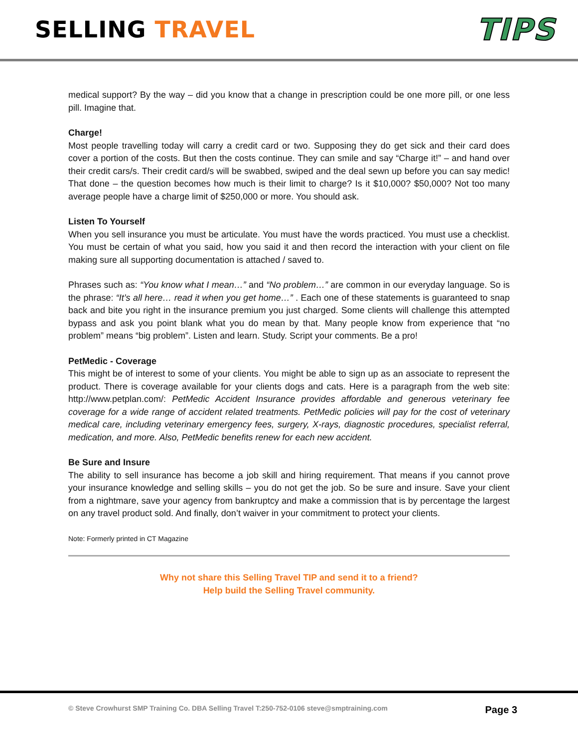SELLING TRAVEL
TIPS
medical support? By the way – did you know that a change in prescription could be one more pill, or one less pill. Imagine that.
Charge!
Most people travelling today will carry a credit card or two. Supposing they do get sick and their card does cover a portion of the costs. But then the costs continue. They can smile and say “Charge it!” – and hand over their credit cars/s. Their credit card/s will be swabbed, swiped and the deal sewn up before you can say medic! That done – the question becomes how much is their limit to charge? Is it $10,000? $50,000? Not too many average people have a charge limit of $250,000 or more. You should ask.
Listen To Yourself
When you sell insurance you must be articulate. You must have the words practiced. You must use a checklist. You must be certain of what you said, how you said it and then record the interaction with your client on file making sure all supporting documentation is attached / saved to.
Phrases such as: “You know what I mean…” and “No problem…” are common in our everyday language. So is the phrase: “It’s all here… read it when you get home…” . Each one of these statements is guaranteed to snap back and bite you right in the insurance premium you just charged. Some clients will challenge this attempted bypass and ask you point blank what you do mean by that. Many people know from experience that “no problem” means “big problem”. Listen and learn. Study. Script your comments. Be a pro!
PetMedic - Coverage
This might be of interest to some of your clients. You might be able to sign up as an associate to represent the product. There is coverage available for your clients dogs and cats. Here is a paragraph from the web site: http://www.petplan.com/: PetMedic Accident Insurance provides affordable and generous veterinary fee coverage for a wide range of accident related treatments. PetMedic policies will pay for the cost of veterinary medical care, including veterinary emergency fees, surgery, X-rays, diagnostic procedures, specialist referral, medication, and more. Also, PetMedic benefits renew for each new accident.
Be Sure and Insure
The ability to sell insurance has become a job skill and hiring requirement. That means if you cannot prove your insurance knowledge and selling skills – you do not get the job. So be sure and insure. Save your client from a nightmare, save your agency from bankruptcy and make a commission that is by percentage the largest on any travel product sold. And finally, don’t waiver in your commitment to protect your clients.
Note: Formerly printed in CT Magazine
Why not share this Selling Travel TIP and send it to a friend?
Help build the Selling Travel community.
© Steve Crowhurst SMP Training Co. DBA Selling Travel T:250-752-0106 steve@smptraining.com Page 3